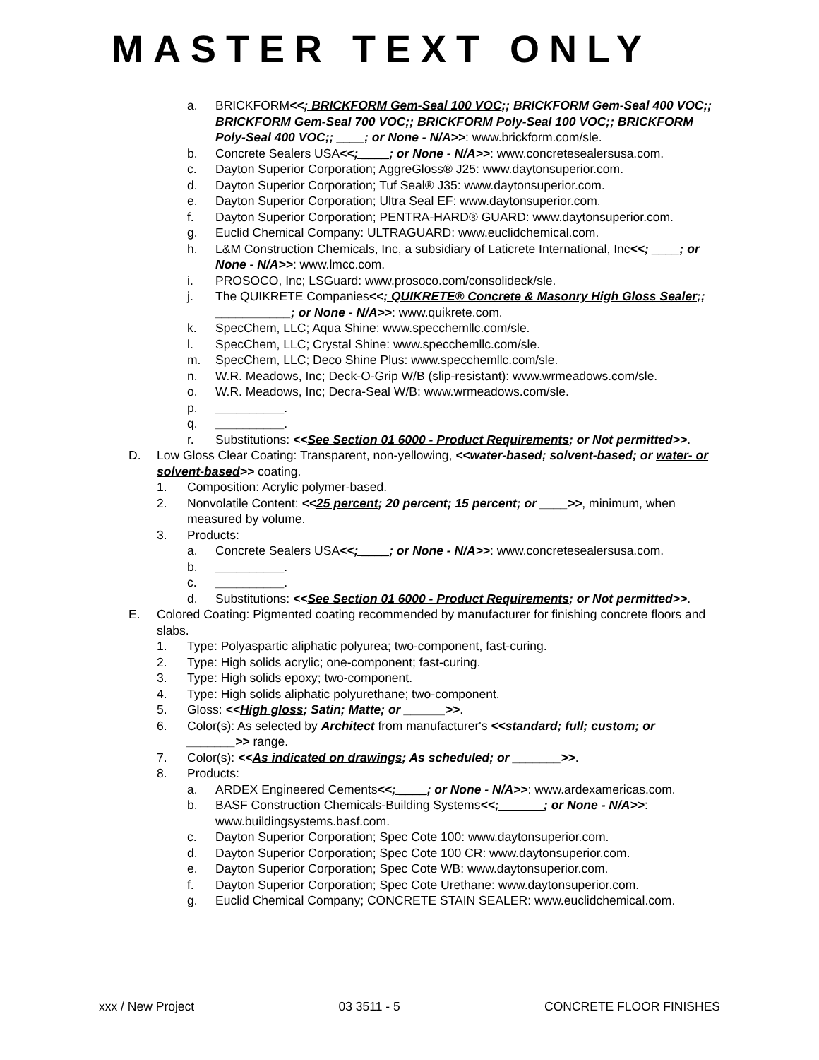MASTER TEXT ONLY
a. BRICKFORM<<; BRICKFORM Gem-Seal 100 VOC;; BRICKFORM Gem-Seal 400 VOC;; BRICKFORM Gem-Seal 700 VOC;; BRICKFORM Poly-Seal 100 VOC;; BRICKFORM Poly-Seal 400 VOC;; ____; or None - N/A>>: www.brickform.com/sle.
b. Concrete Sealers USA<<; ____; or None - N/A>>: www.concretesealersusa.com.
c. Dayton Superior Corporation; AggreGloss® J25: www.daytonsuperior.com.
d. Dayton Superior Corporation; Tuf Seal® J35: www.daytonsuperior.com.
e. Dayton Superior Corporation; Ultra Seal EF: www.daytonsuperior.com.
f. Dayton Superior Corporation; PENTRA-HARD® GUARD: www.daytonsuperior.com.
g. Euclid Chemical Company: ULTRAGUARD: www.euclidchemical.com.
h. L&M Construction Chemicals, Inc, a subsidiary of Laticrete International, Inc<<; ____; or None - N/A>>: www.lmcc.com.
i. PROSOCO, Inc; LSGuard: www.prosoco.com/consolideck/sle.
j. The QUIKRETE Companies<<; QUIKRETE® Concrete & Masonry High Gloss Sealer;; ___________; or None - N/A>>: www.quikrete.com.
k. SpecChem, LLC; Aqua Shine: www.specchemllc.com/sle.
l. SpecChem, LLC; Crystal Shine: www.specchemllc.com/sle.
m. SpecChem, LLC; Deco Shine Plus: www.specchemllc.com/sle.
n. W.R. Meadows, Inc; Deck-O-Grip W/B (slip-resistant): www.wrmeadows.com/sle.
o. W.R. Meadows, Inc; Decra-Seal W/B: www.wrmeadows.com/sle.
p. __________.
q. __________.
r. Substitutions: <<See Section 01 6000 - Product Requirements; or Not permitted>>.
D. Low Gloss Clear Coating: Transparent, non-yellowing, <<water-based; solvent-based; or water- or solvent-based>> coating.
1. Composition: Acrylic polymer-based.
2. Nonvolatile Content: <<25 percent; 20 percent; 15 percent; or ____>>, minimum, when measured by volume.
3. Products:
a. Concrete Sealers USA<<; ____; or None - N/A>>: www.concretesealersusa.com.
b. __________.
c. __________.
d. Substitutions: <<See Section 01 6000 - Product Requirements; or Not permitted>>.
E. Colored Coating: Pigmented coating recommended by manufacturer for finishing concrete floors and slabs.
1. Type: Polyaspartic aliphatic polyurea; two-component, fast-curing.
2. Type: High solids acrylic; one-component; fast-curing.
3. Type: High solids epoxy; two-component.
4. Type: High solids aliphatic polyurethane; two-component.
5. Gloss: <<High gloss; Satin; Matte; or ______>>.
6. Color(s): As selected by Architect from manufacturer's <<standard; full; custom; or _______>> range.
7. Color(s): <<As indicated on drawings; As scheduled; or _______>>.
8. Products:
a. ARDEX Engineered Cements<<; ____; or None - N/A>>: www.ardexamericas.com.
b. BASF Construction Chemicals-Building Systems<<; ______; or None - N/A>>: www.buildingsystems.basf.com.
c. Dayton Superior Corporation; Spec Cote 100: www.daytonsuperior.com.
d. Dayton Superior Corporation; Spec Cote 100 CR: www.daytonsuperior.com.
e. Dayton Superior Corporation; Spec Cote WB: www.daytonsuperior.com.
f. Dayton Superior Corporation; Spec Cote Urethane: www.daytonsuperior.com.
g. Euclid Chemical Company; CONCRETE STAIN SEALER: www.euclidchemical.com.
xxx / New Project 03 3511 - 5 CONCRETE FLOOR FINISHES